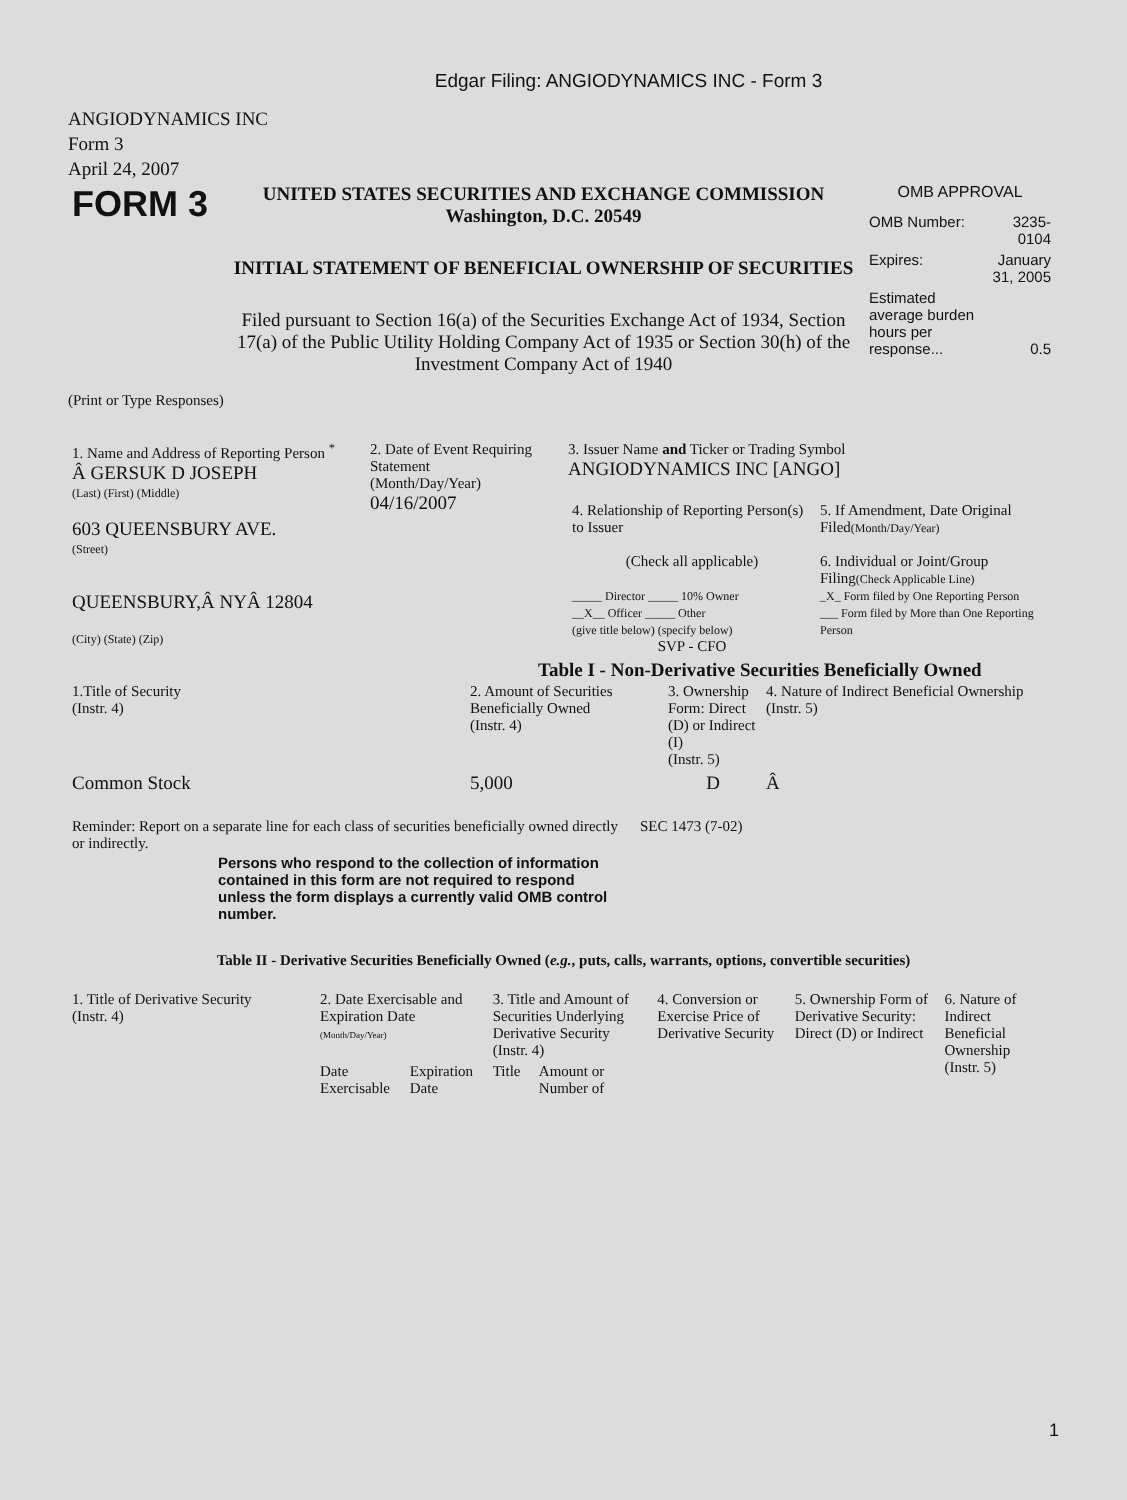Edgar Filing: ANGIODYNAMICS INC - Form 3
ANGIODYNAMICS INC
Form 3
April 24, 2007
| FORM 3 | UNITED STATES SECURITIES AND EXCHANGE COMMISSION Washington, D.C. 20549 INITIAL STATEMENT OF BENEFICIAL OWNERSHIP OF SECURITIES Filed pursuant to Section 16(a) of the Securities Exchange Act of 1934, Section 17(a) of the Public Utility Holding Company Act of 1935 or Section 30(h) of the Investment Company Act of 1940 | OMB APPROVAL / OMB Number: / 3235-0104 / / Expires: / January 31, 2005 / / Estimated average burden hours per response... / 0.5 / |
(Print or Type Responses)
| 1. Name and Address of Reporting Person <sup>*</sup> Â GERSUK D JOSEPH (Last) (First) (Middle) 603 QUEENSBURY AVE. (Street) QUEENSBURY,Â NYÂ 12804 (City) (State) (Zip) | 2. Date of Event Requiring Statement (Month/Day/Year) 04/16/2007 | 3. Issuer Name and Ticker or Trading Symbol ANGIODYNAMICS INC [ANGO] / 4. Relationship of Reporting Person(s) to Issuer (Check all applicable) _____ Director _____ 10% Owner __X__ Officer _____ Other (give title below) (specify below) SVP - CFO / 5. If Amendment, Date Original Filed (Month/Day/Year) 6. Individual or Joint/Group Filing (Check Applicable Line) _X_ Form filed by One Reporting Person ___ Form filed by More than One Reporting Person / |
Table I - Non-Derivative Securities Beneficially Owned
| 1.Title of Security (Instr. 4) | 2. Amount of Securities Beneficially Owned (Instr. 4) | 3. Ownership Form: Direct (D) or Indirect (I) (Instr. 5) | 4. Nature of Indirect Beneficial Ownership (Instr. 5) |
| --- | --- | --- | --- |
| Common Stock | 5,000 | D | Â |
| Reminder: Report on a separate line for each class of securities beneficially owned directly or indirectly. | SEC 1473 (7-02) |
Persons who respond to the collection of information contained in this form are not required to respond unless the form displays a currently valid OMB control number.
Table II - Derivative Securities Beneficially Owned (e.g., puts, calls, warrants, options, convertible securities)
| 1. Title of Derivative Security (Instr. 4) | 2. Date Exercisable and Expiration Date (Month/Day/Year) | | 3. Title and Amount of Securities Underlying Derivative Security (Instr. 4) | | 4. Conversion or Exercise Price of Derivative Security | 5. Ownership Form of Derivative Security: Direct (D) or Indirect | 6. Nature of Indirect Beneficial Ownership (Instr. 5) |
| --- | --- | --- | --- | --- | --- | --- | --- |
| | Date Exercisable | Expiration Date | Title | Amount or Number of | | | |
1